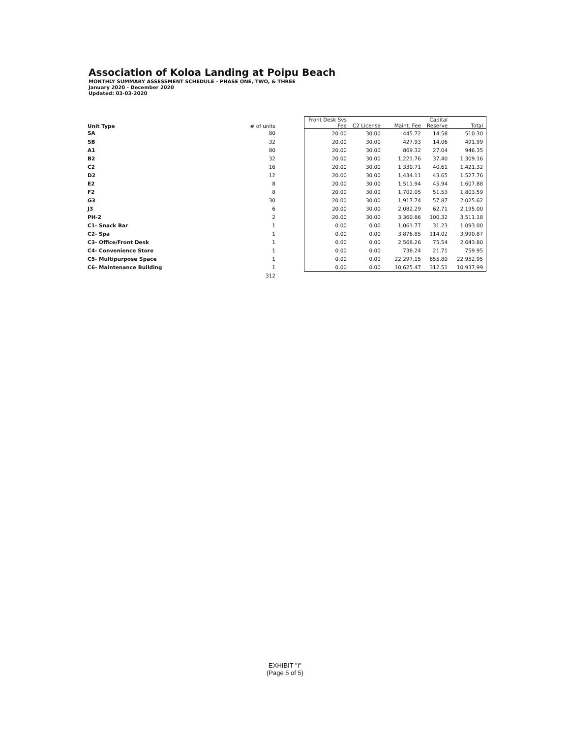Association of Koloa Landing at Poipu Beach
MONTHLY SUMMARY ASSESSMENT SCHEDULE - PHASE ONE, TWO, & THREE
January 2020 - December 2020
Updated: 03-03-2020
| Unit Type | # of units | | Front Desk Svs Fee | C2 License | Maint. Fee | Capital Reserve | Total |
| --- | --- | --- | --- | --- | --- | --- | --- |
| SA | 80 | | 20.00 | 30.00 | 445.72 | 14.58 | 510.30 |
| SB | 32 | | 20.00 | 30.00 | 427.93 | 14.06 | 491.99 |
| A1 | 80 | | 20.00 | 30.00 | 869.32 | 27.04 | 946.35 |
| B2 | 32 | | 20.00 | 30.00 | 1,221.76 | 37.40 | 1,309.16 |
| C2 | 16 | | 20.00 | 30.00 | 1,330.71 | 40.61 | 1,421.32 |
| D2 | 12 | | 20.00 | 30.00 | 1,434.11 | 43.65 | 1,527.76 |
| E2 | 8 | | 20.00 | 30.00 | 1,511.94 | 45.94 | 1,607.88 |
| F2 | 8 | | 20.00 | 30.00 | 1,702.05 | 51.53 | 1,803.59 |
| G3 | 30 | | 20.00 | 30.00 | 1,917.74 | 57.87 | 2,025.62 |
| J3 | 6 | | 20.00 | 30.00 | 2,082.29 | 62.71 | 2,195.00 |
| PH-2 | 2 | | 20.00 | 30.00 | 3,360.86 | 100.32 | 3,511.18 |
| C1- Snack Bar | 1 | | 0.00 | 0.00 | 1,061.77 | 31.23 | 1,093.00 |
| C2- Spa | 1 | | 0.00 | 0.00 | 3,876.85 | 114.02 | 3,990.87 |
| C3- Office/Front Desk | 1 | | 0.00 | 0.00 | 2,568.26 | 75.54 | 2,643.80 |
| C4- Convenience Store | 1 | | 0.00 | 0.00 | 738.24 | 21.71 | 759.95 |
| C5- Multipurpose Space | 1 | | 0.00 | 0.00 | 22,297.15 | 655.80 | 22,952.95 |
| C6- Maintenance Building | 1 | | 0.00 | 0.00 | 10,625.47 | 312.51 | 10,937.99 |
| | 312 | | | | | | |
EXHIBIT "I"
(Page 5 of 5)